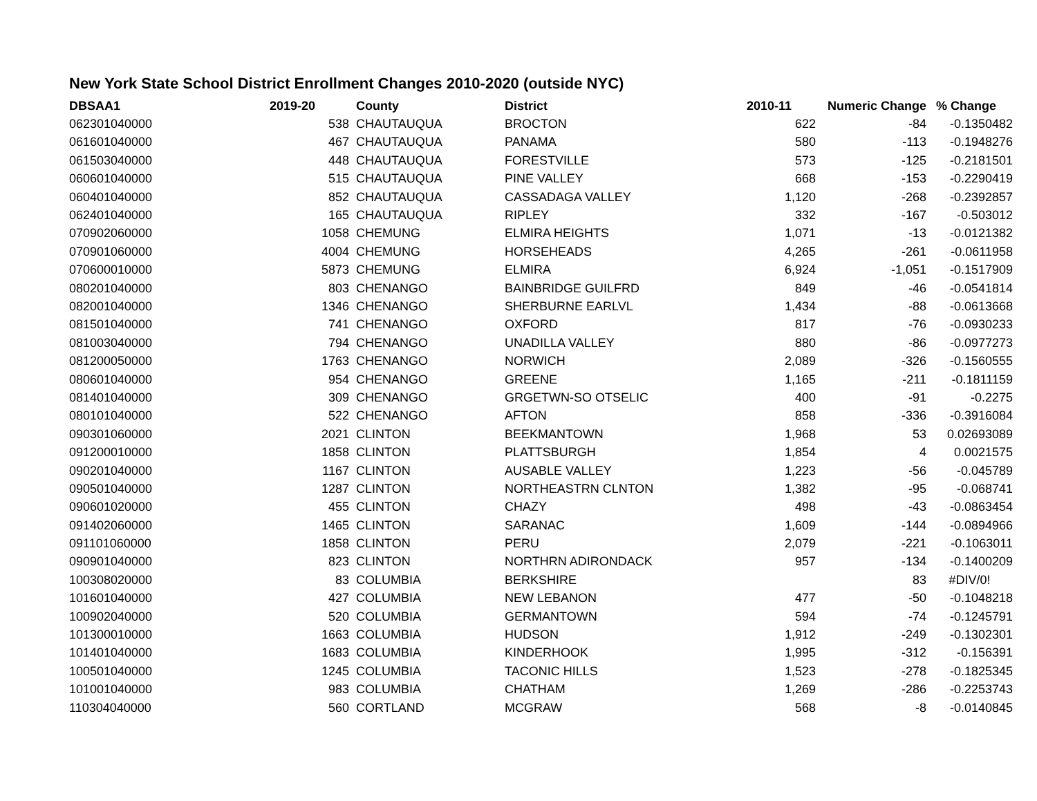New York State School District Enrollment Changes 2010-2020 (outside NYC)
| DBSAA1 | 2019-20 | | County | District | 2010-11 | Numeric Change | % Change |
| --- | --- | --- | --- | --- | --- | --- | --- |
| 062301040000 | 538 | | CHAUTAUQUA | BROCTON | 622 | -84 | -0.1350482 |
| 061601040000 | 467 | | CHAUTAUQUA | PANAMA | 580 | -113 | -0.1948276 |
| 061503040000 | 448 | | CHAUTAUQUA | FORESTVILLE | 573 | -125 | -0.2181501 |
| 060601040000 | 515 | | CHAUTAUQUA | PINE VALLEY | 668 | -153 | -0.2290419 |
| 060401040000 | 852 | | CHAUTAUQUA | CASSADAGA VALLEY | 1,120 | -268 | -0.2392857 |
| 062401040000 | 165 | | CHAUTAUQUA | RIPLEY | 332 | -167 | -0.503012 |
| 070902060000 | 1058 | | CHEMUNG | ELMIRA HEIGHTS | 1,071 | -13 | -0.0121382 |
| 070901060000 | 4004 | | CHEMUNG | HORSEHEADS | 4,265 | -261 | -0.0611958 |
| 070600010000 | 5873 | | CHEMUNG | ELMIRA | 6,924 | -1,051 | -0.1517909 |
| 080201040000 | 803 | | CHENANGO | BAINBRIDGE GUILFRD | 849 | -46 | -0.0541814 |
| 082001040000 | 1346 | | CHENANGO | SHERBURNE EARLVL | 1,434 | -88 | -0.0613668 |
| 081501040000 | 741 | | CHENANGO | OXFORD | 817 | -76 | -0.0930233 |
| 081003040000 | 794 | | CHENANGO | UNADILLA VALLEY | 880 | -86 | -0.0977273 |
| 081200050000 | 1763 | | CHENANGO | NORWICH | 2,089 | -326 | -0.1560555 |
| 080601040000 | 954 | | CHENANGO | GREENE | 1,165 | -211 | -0.1811159 |
| 081401040000 | 309 | | CHENANGO | GRGETWN-SO OTSELIC | 400 | -91 | -0.2275 |
| 080101040000 | 522 | | CHENANGO | AFTON | 858 | -336 | -0.3916084 |
| 090301060000 | 2021 | | CLINTON | BEEKMANTOWN | 1,968 | 53 | 0.02693089 |
| 091200010000 | 1858 | | CLINTON | PLATTSBURGH | 1,854 | 4 | 0.0021575 |
| 090201040000 | 1167 | | CLINTON | AUSABLE VALLEY | 1,223 | -56 | -0.045789 |
| 090501040000 | 1287 | | CLINTON | NORTHEASTRN CLNTON | 1,382 | -95 | -0.068741 |
| 090601020000 | 455 | | CLINTON | CHAZY | 498 | -43 | -0.0863454 |
| 091402060000 | 1465 | | CLINTON | SARANAC | 1,609 | -144 | -0.0894966 |
| 091101060000 | 1858 | | CLINTON | PERU | 2,079 | -221 | -0.1063011 |
| 090901040000 | 823 | | CLINTON | NORTHRN ADIRONDACK | 957 | -134 | -0.1400209 |
| 100308020000 | 83 | | COLUMBIA | BERKSHIRE | | 83 | #DIV/0! |
| 101601040000 | 427 | | COLUMBIA | NEW LEBANON | 477 | -50 | -0.1048218 |
| 100902040000 | 520 | | COLUMBIA | GERMANTOWN | 594 | -74 | -0.1245791 |
| 101300010000 | 1663 | | COLUMBIA | HUDSON | 1,912 | -249 | -0.1302301 |
| 101401040000 | 1683 | | COLUMBIA | KINDERHOOK | 1,995 | -312 | -0.156391 |
| 100501040000 | 1245 | | COLUMBIA | TACONIC HILLS | 1,523 | -278 | -0.1825345 |
| 101001040000 | 983 | | COLUMBIA | CHATHAM | 1,269 | -286 | -0.2253743 |
| 110304040000 | 560 | | CORTLAND | MCGRAW | 568 | -8 | -0.0140845 |